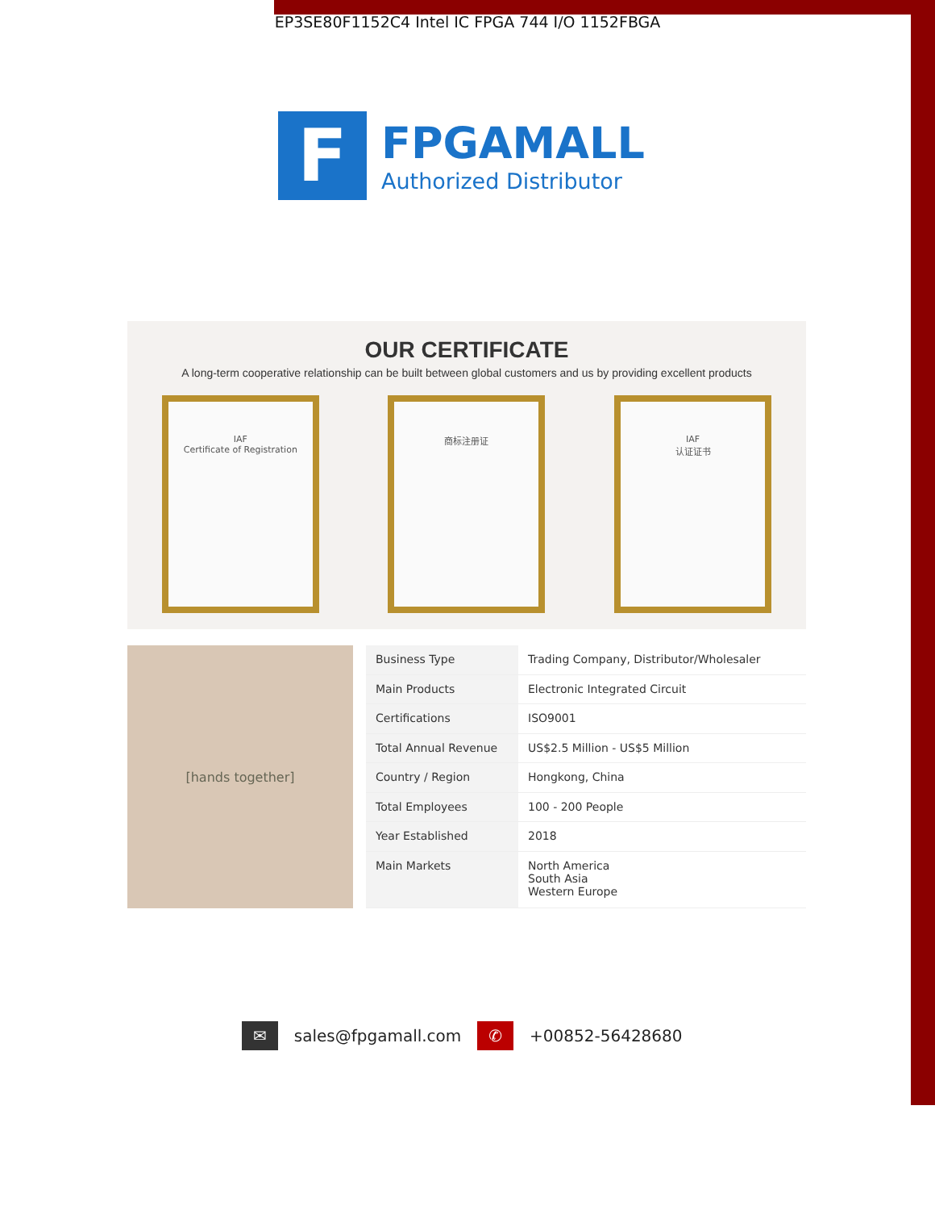EP3SE80F1152C4 Intel IC FPGA 744 I/O 1152FBGA
F
FPGAMALL
Authorized Distributor
OUR CERTIFICATE
A long-term cooperative relationship can be built between global customers and us by providing excellent products
IAF
Certificate of Registration
商标注册证 IAF
认证证书
[hands together]
| Business Type | Trading Company, Distributor/Wholesaler |
| Main Products | Electronic Integrated Circuit |
| Certifications | ISO9001 |
| Total Annual Revenue | US$2.5 Million - US$5 Million |
| Country / Region | Hongkong, China |
| Total Employees | 100 - 200 People |
| Year Established | 2018 |
| Main Markets | North America South Asia Western Europe |
✉ sales@fpgamall.com ✆ +00852-56428680